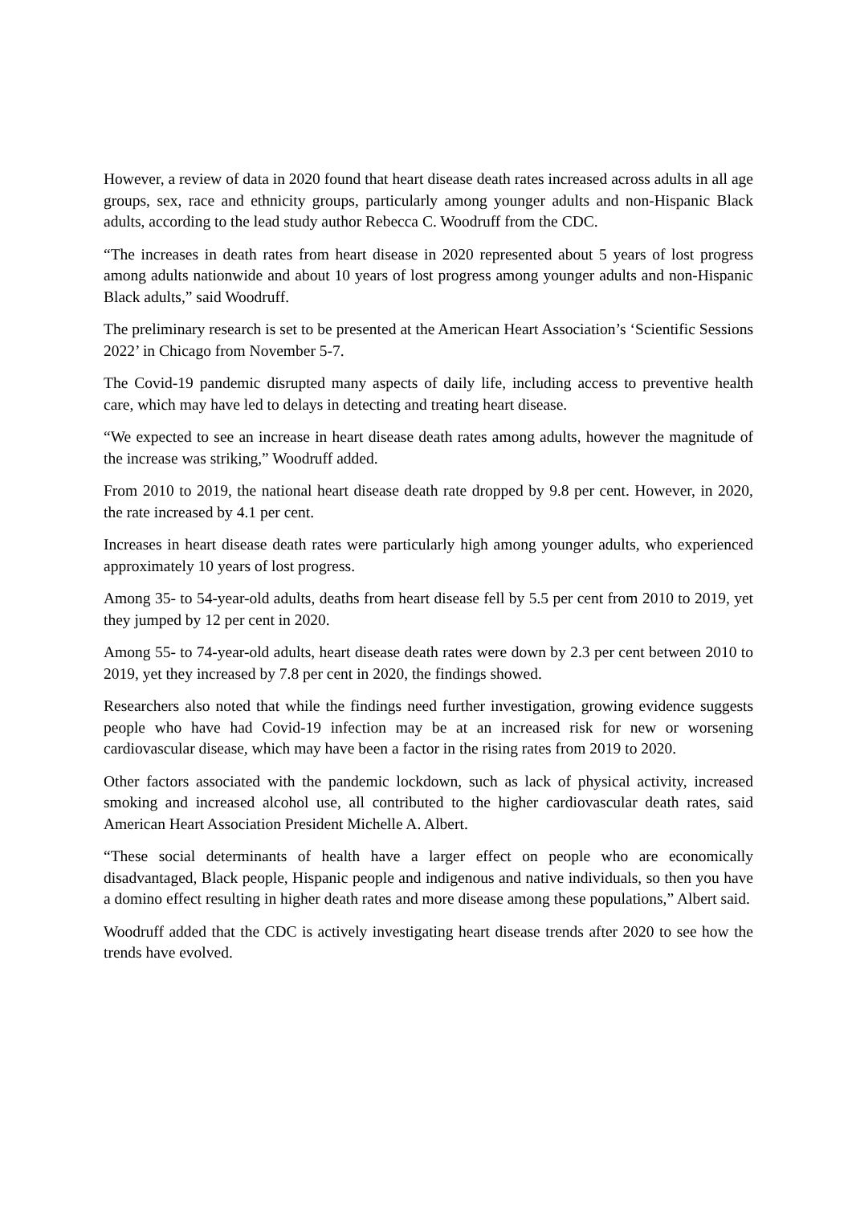However, a review of data in 2020 found that heart disease death rates increased across adults in all age groups, sex, race and ethnicity groups, particularly among younger adults and non-Hispanic Black adults, according to the lead study author Rebecca C. Woodruff from the CDC.
“The increases in death rates from heart disease in 2020 represented about 5 years of lost progress among adults nationwide and about 10 years of lost progress among younger adults and non-Hispanic Black adults,” said Woodruff.
The preliminary research is set to be presented at the American Heart Association’s ‘Scientific Sessions 2022’ in Chicago from November 5-7.
The Covid-19 pandemic disrupted many aspects of daily life, including access to preventive health care, which may have led to delays in detecting and treating heart disease.
“We expected to see an increase in heart disease death rates among adults, however the magnitude of the increase was striking,” Woodruff added.
From 2010 to 2019, the national heart disease death rate dropped by 9.8 per cent. However, in 2020, the rate increased by 4.1 per cent.
Increases in heart disease death rates were particularly high among younger adults, who experienced approximately 10 years of lost progress.
Among 35- to 54-year-old adults, deaths from heart disease fell by 5.5 per cent from 2010 to 2019, yet they jumped by 12 per cent in 2020.
Among 55- to 74-year-old adults, heart disease death rates were down by 2.3 per cent between 2010 to 2019, yet they increased by 7.8 per cent in 2020, the findings showed.
Researchers also noted that while the findings need further investigation, growing evidence suggests people who have had Covid-19 infection may be at an increased risk for new or worsening cardiovascular disease, which may have been a factor in the rising rates from 2019 to 2020.
Other factors associated with the pandemic lockdown, such as lack of physical activity, increased smoking and increased alcohol use, all contributed to the higher cardiovascular death rates, said American Heart Association President Michelle A. Albert.
“These social determinants of health have a larger effect on people who are economically disadvantaged, Black people, Hispanic people and indigenous and native individuals, so then you have a domino effect resulting in higher death rates and more disease among these populations,” Albert said.
Woodruff added that the CDC is actively investigating heart disease trends after 2020 to see how the trends have evolved.